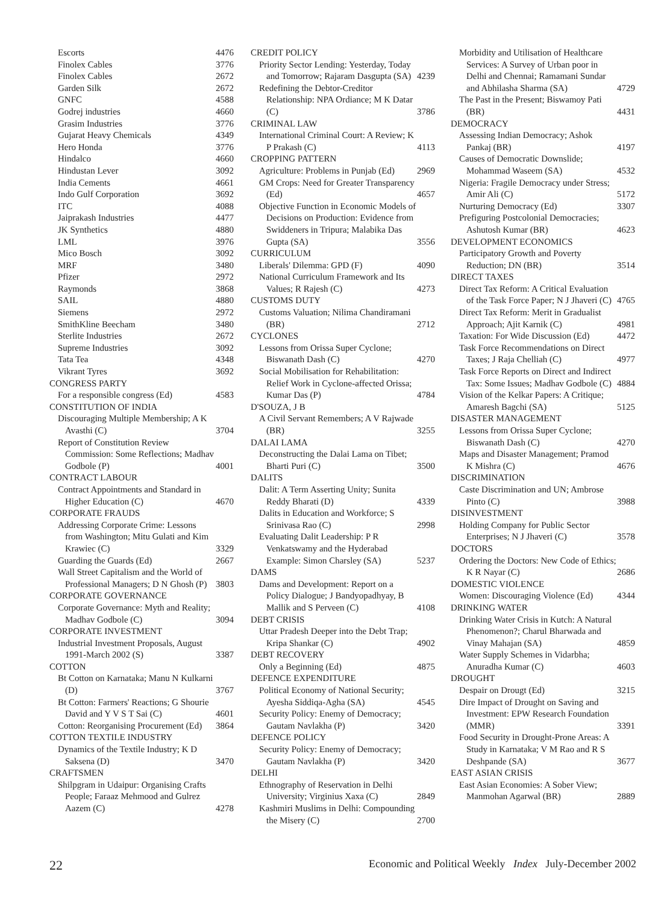Escorts 4476
Finolex Cables 3776
Finolex Cables 2672
Garden Silk 2672
GNFC 4588
Godrej industries 4660
Grasim Industries 3776
Gujarat Heavy Chemicals 4349
Hero Honda 3776
Hindalco 4660
Hindustan Lever 3092
India Cements 4661
Indo Gulf Corporation 3692
ITC 4088
Jaiprakash Industries 4477
JK Synthetics 4880
LML 3976
Mico Bosch 3092
MRF 3480
Pfizer 2972
Raymonds 3868
SAIL 4880
Siemens 2972
SmithKline Beecham 3480
Sterlite Industries 2672
Supreme Industries 3092
Tata Tea 4348
Vikrant Tyres 3692
CONGRESS PARTY
For a responsible congress (Ed) 4583
CONSTITUTION OF INDIA
Discouraging Multiple Membership; A K Avasthi (C) 3704
Report of Constitution Review Commission: Some Reflections; Madhav Godbole (P) 4001
CONTRACT LABOUR
Contract Appointments and Standard in Higher Education (C) 4670
CORPORATE FRAUDS
Addressing Corporate Crime: Lessons from Washington; Mitu Gulati and Kim Krawiec (C) 3329
Guarding the Guards (Ed) 2667
Wall Street Capitalism and the World of Professional Managers; D N Ghosh (P) 3803
CORPORATE GOVERNANCE
Corporate Governance: Myth and Reality; Madhav Godbole (C) 3094
CORPORATE INVESTMENT
Industrial Investment Proposals, August 1991-March 2002 (S) 3387
COTTON
Bt Cotton on Karnataka; Manu N Kulkarni (D) 3767
Bt Cotton: Farmers' Reactions; G Shourie David and Y V S T Sai (C) 4601
Cotton: Reorganising Procurement (Ed) 3864
COTTON TEXTILE INDUSTRY
Dynamics of the Textile Industry; K D Saksena (D) 3470
CRAFTSMEN
Shilpgram in Udaipur: Organising Crafts People; Faraaz Mehmood and Gulrez Aazem (C) 4278
CREDIT POLICY
Priority Sector Lending: Yesterday, Today and Tomorrow; Rajaram Dasgupta (SA) 4239
Redefining the Debtor-Creditor Relationship: NPA Ordiance; M K Datar (C) 3786
CRIMINAL LAW
International Criminal Court: A Review; K P Prakash (C) 4113
CROPPING PATTERN
Agriculture: Problems in Punjab (Ed) 2969
GM Crops: Need for Greater Transparency (Ed) 4657
Objective Function in Economic Models of Decisions on Production: Evidence from Swiddeners in Tripura; Malabika Das Gupta (SA) 3556
CURRICULUM
Liberals' Dilemma: GPD (F) 4090
National Curriculum Framework and Its Values; R Rajesh (C) 4273
CUSTOMS DUTY
Customs Valuation; Nilima Chandiramani (BR) 2712
CYCLONES
Lessons from Orissa Super Cyclone; Biswanath Dash (C) 4270
Social Mobilisation for Rehabilitation: Relief Work in Cyclone-affected Orissa; Kumar Das (P) 4784
D'SOUZA, J B
A Civil Servant Remembers; A V Rajwade (BR) 3255
DALAI LAMA
Deconstructing the Dalai Lama on Tibet; Bharti Puri (C) 3500
DALITS
Dalit: A Term Asserting Unity; Sunita Reddy Bharati (D) 4339
Dalits in Education and Workforce; S Srinivasa Rao (C) 2998
Evaluating Dalit Leadership: P R Venkatswamy and the Hyderabad Example: Simon Charsley (SA) 5237
DAMS
Dams and Development: Report on a Policy Dialogue; J Bandyopadhyay, B Mallik and S Perveen (C) 4108
DEBT CRISIS
Uttar Pradesh Deeper into the Debt Trap; Kripa Shankar (C) 4902
DEBT RECOVERY
Only a Beginning (Ed) 4875
DEFENCE EXPENDITURE
Political Economy of National Security; Ayesha Siddiqa-Agha (SA) 4545
Security Policy: Enemy of Democracy; Gautam Navlakha (P) 3420
DEFENCE POLICY
Security Policy: Enemy of Democracy; Gautam Navlakha (P) 3420
DELHI
Ethnography of Reservation in Delhi University; Virginius Xaxa (C) 2849
Kashmiri Muslims in Delhi: Compounding the Misery (C) 2700
Morbidity and Utilisation of Healthcare Services: A Survey of Urban poor in Delhi and Chennai; Ramamani Sundar and Abhilasha Sharma (SA) 4729
The Past in the Present; Biswamoy Pati (BR) 4431
DEMOCRACY
Assessing Indian Democracy; Ashok Pankaj (BR) 4197
Causes of Democratic Downslide; Mohammad Waseem (SA) 4532
Nigeria: Fragile Democracy under Stress; Amir Ali (C) 5172
Nurturing Democracy (Ed) 3307
Prefiguring Postcolonial Democracies; Ashutosh Kumar (BR) 4623
DEVELOPMENT ECONOMICS
Participatory Growth and Poverty Reduction; DN (BR) 3514
DIRECT TAXES
Direct Tax Reform: A Critical Evaluation of the Task Force Paper; N J Jhaveri (C) 4765
Direct Tax Reform: Merit in Gradualist Approach; Ajit Karnik (C) 4981
Taxation: For Wide Discussion (Ed) 4472
Task Force Recommendations on Direct Taxes; J Raja Chelliah (C) 4977
Task Force Reports on Direct and Indirect Tax: Some Issues; Madhav Godbole (C) 4884
Vision of the Kelkar Papers: A Critique; Amaresh Bagchi (SA) 5125
DISASTER MANAGEMENT
Lessons from Orissa Super Cyclone; Biswanath Dash (C) 4270
Maps and Disaster Management; Pramod K Mishra (C) 4676
DISCRIMINATION
Caste Discrimination and UN; Ambrose Pinto (C) 3988
DISINVESTMENT
Holding Company for Public Sector Enterprises; N J Jhaveri (C) 3578
DOCTORS
Ordering the Doctors: New Code of Ethics; K R Nayar (C) 2686
DOMESTIC VIOLENCE
Women: Discouraging Violence (Ed) 4344
DRINKING WATER
Drinking Water Crisis in Kutch: A Natural Phenomenon?; Charul Bharwada and Vinay Mahajan (SA) 4859
Water Supply Schemes in Vidarbha; Anuradha Kumar (C) 4603
DROUGHT
Despair on Drougt (Ed) 3215
Dire Impact of Drought on Saving and Investment: EPW Research Foundation (MMR) 3391
Food Security in Drought-Prone Areas: A Study in Karnataka; V M Rao and R S Deshpande (SA) 3677
EAST ASIAN CRISIS
East Asian Economies: A Sober View; Manmohan Agarwal (BR) 2889
22 Economic and Political Weekly Index July-December 2002